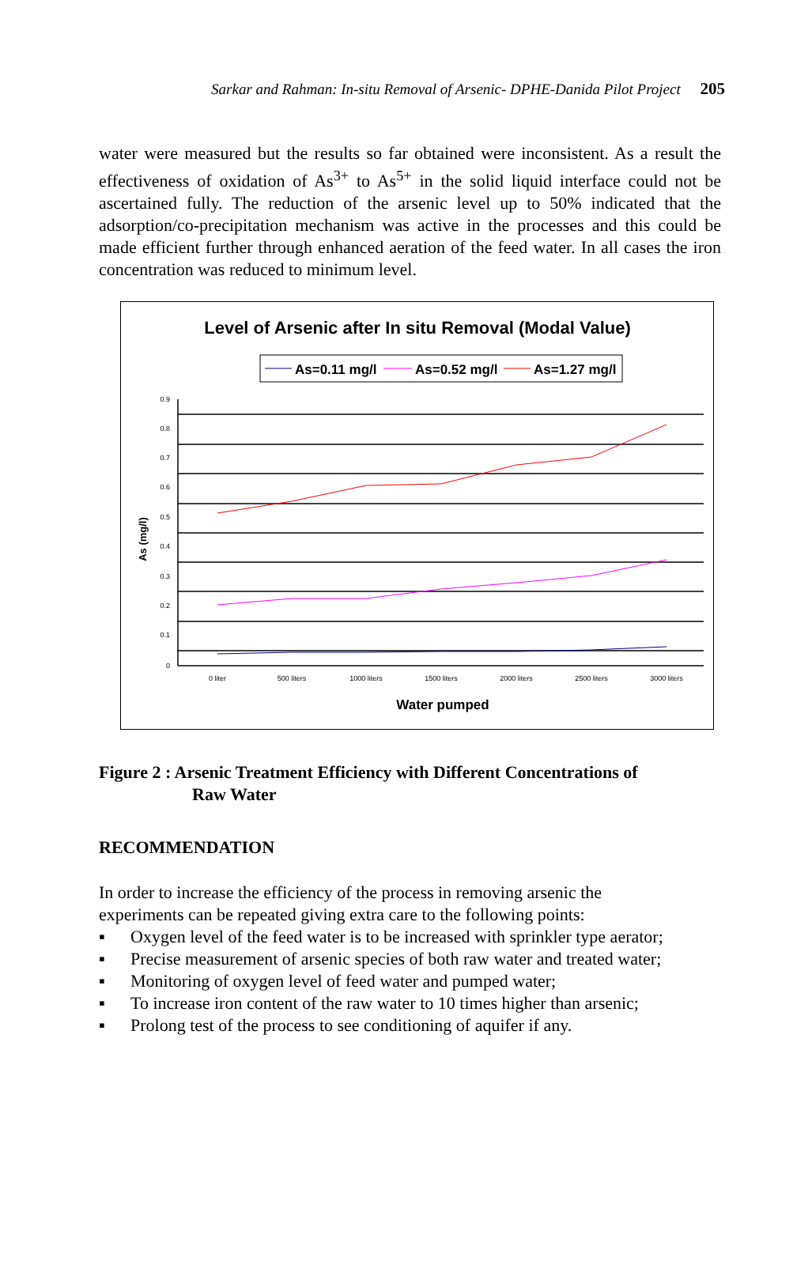Sarkar and Rahman: In-situ Removal of Arsenic- DPHE-Danida Pilot Project 205
water were measured but the results so far obtained were inconsistent. As a result the effectiveness of oxidation of As<sup>3+</sup> to As<sup>5+</sup> in the solid liquid interface could not be ascertained fully. The reduction of the arsenic level up to 50% indicated that the adsorption/co-precipitation mechanism was active in the processes and this could be made efficient further through enhanced aeration of the feed water. In all cases the iron concentration was reduced to minimum level.
Level of Arsenic after In situ Removal (Modal Value)
As=0.11 mg/l
As=0.52 mg/l
As=1.27 mg/l
0.9
0.8
0.7
0.6
0.5
0.4
0.3
0.2
0.1
0
As (mg/l)
0 liter
500 liters
1000 liters
1500 liters
2000 liters
2500 liters
3000 liters
Water pumped
Figure 2 : Arsenic Treatment Efficiency with Different Concentrations of
Raw Water
RECOMMENDATION
In order to increase the efficiency of the process in removing arsenic the experiments can be repeated giving extra care to the following points:
▪ Oxygen level of the feed water is to be increased with sprinkler type aerator;
▪ Precise measurement of arsenic species of both raw water and treated water;
▪ Monitoring of oxygen level of feed water and pumped water;
▪ To increase iron content of the raw water to 10 times higher than arsenic;
▪ Prolong test of the process to see conditioning of aquifer if any.